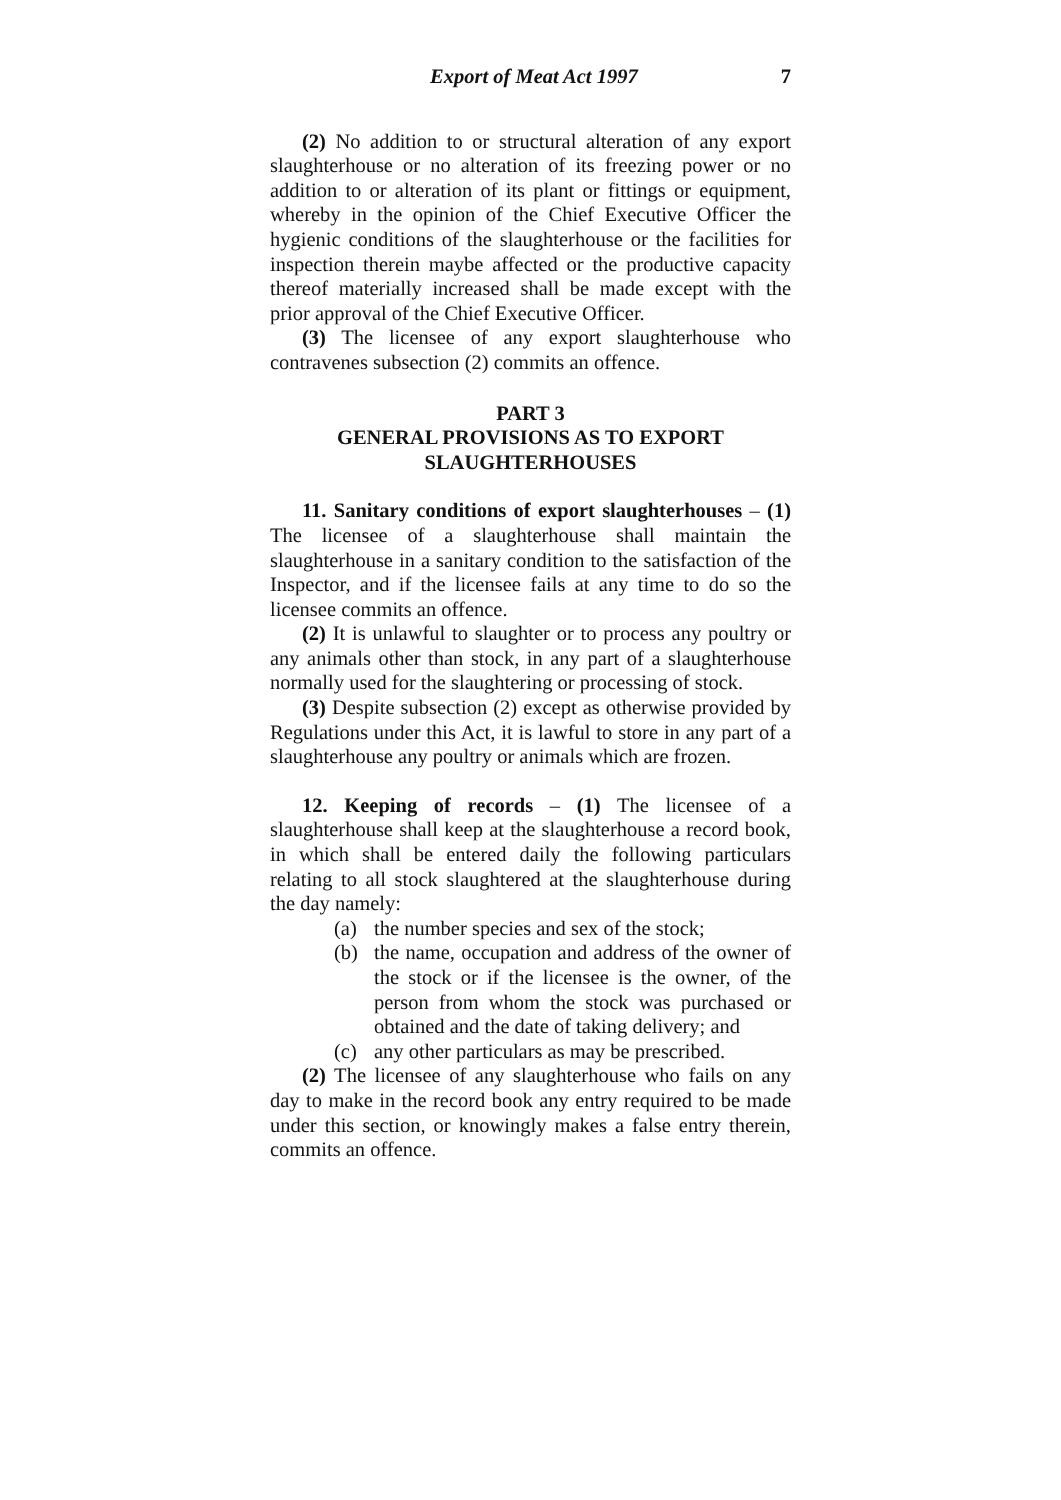Export of Meat Act 1997 7
(2) No addition to or structural alteration of any export slaughterhouse or no alteration of its freezing power or no addition to or alteration of its plant or fittings or equipment, whereby in the opinion of the Chief Executive Officer the hygienic conditions of the slaughterhouse or the facilities for inspection therein maybe affected or the productive capacity thereof materially increased shall be made except with the prior approval of the Chief Executive Officer.
(3) The licensee of any export slaughterhouse who contravenes subsection (2) commits an offence.
PART 3
GENERAL PROVISIONS AS TO EXPORT SLAUGHTERHOUSES
11. Sanitary conditions of export slaughterhouses – (1) The licensee of a slaughterhouse shall maintain the slaughterhouse in a sanitary condition to the satisfaction of the Inspector, and if the licensee fails at any time to do so the licensee commits an offence.
(2) It is unlawful to slaughter or to process any poultry or any animals other than stock, in any part of a slaughterhouse normally used for the slaughtering or processing of stock.
(3) Despite subsection (2) except as otherwise provided by Regulations under this Act, it is lawful to store in any part of a slaughterhouse any poultry or animals which are frozen.
12. Keeping of records – (1) The licensee of a slaughterhouse shall keep at the slaughterhouse a record book, in which shall be entered daily the following particulars relating to all stock slaughtered at the slaughterhouse during the day namely:
(a) the number species and sex of the stock;
(b) the name, occupation and address of the owner of the stock or if the licensee is the owner, of the person from whom the stock was purchased or obtained and the date of taking delivery; and
(c) any other particulars as may be prescribed.
(2) The licensee of any slaughterhouse who fails on any day to make in the record book any entry required to be made under this section, or knowingly makes a false entry therein, commits an offence.